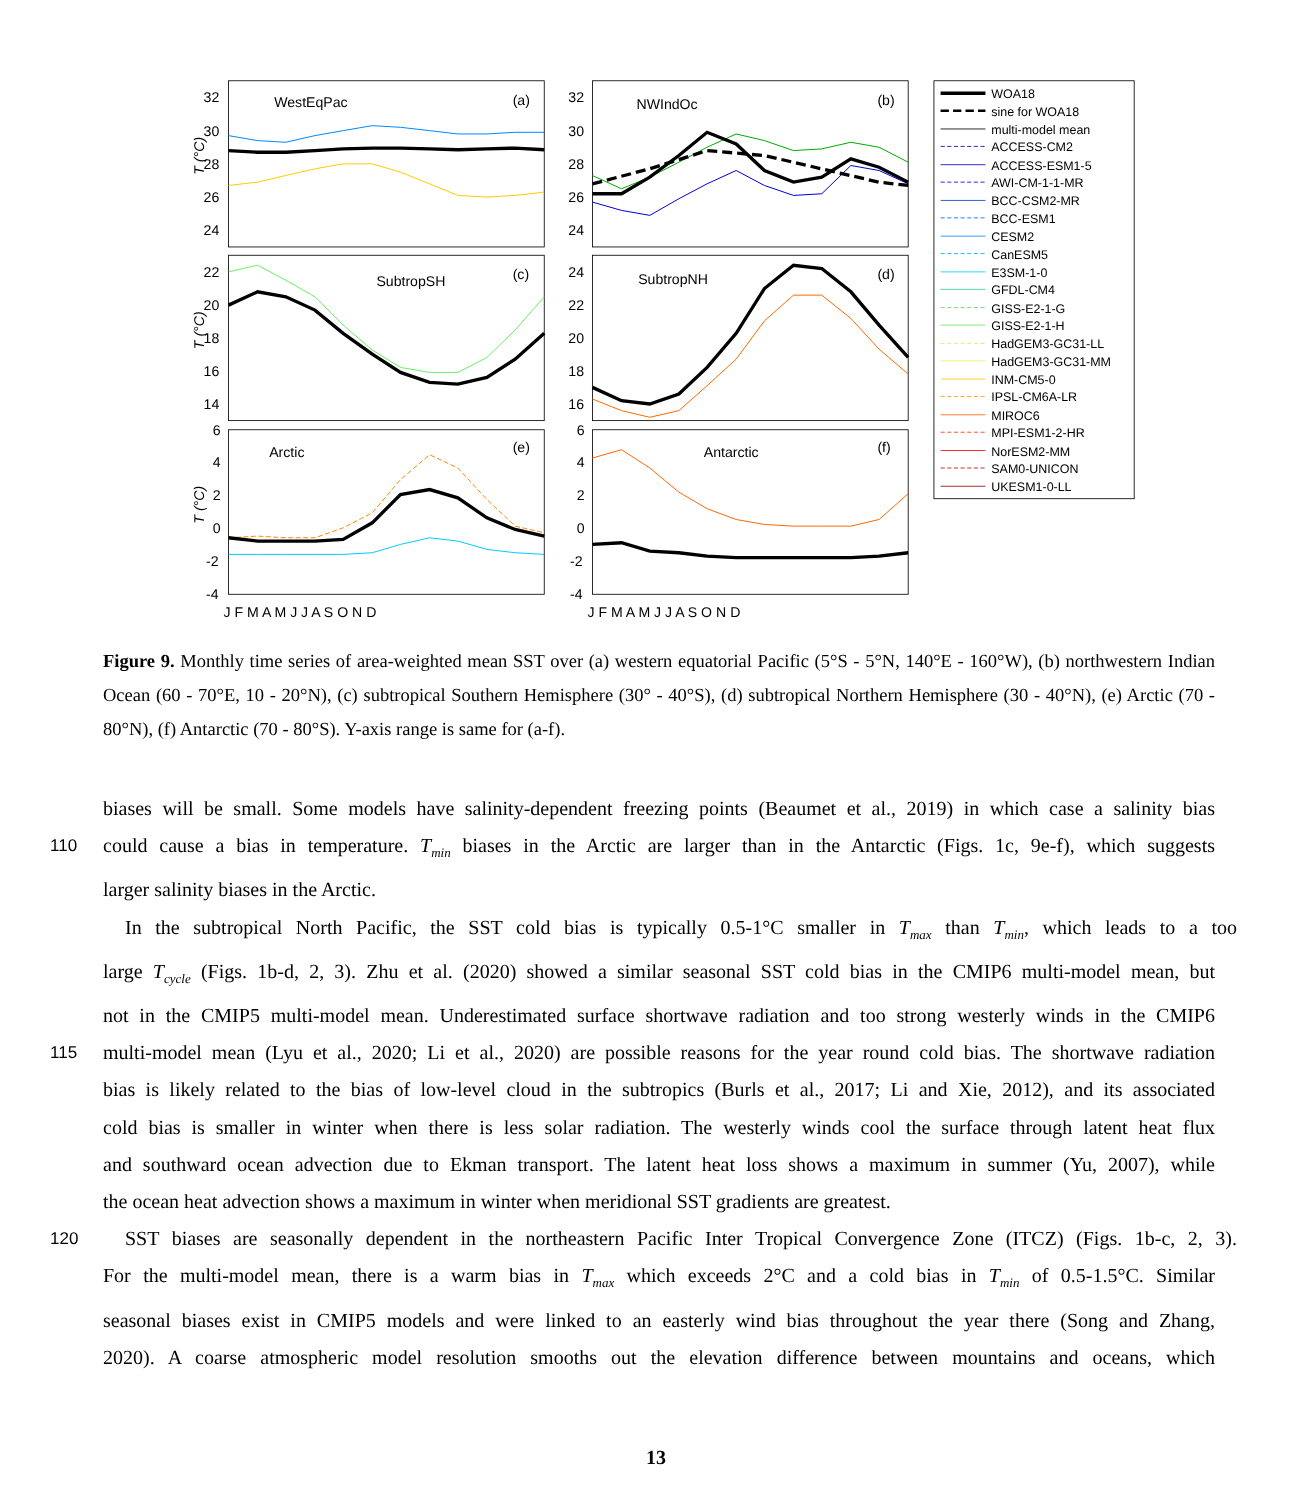32
30
28
26
24
32
30
28
26
24
22
20
18
16
14
24
22
20
18
16
6
4
2
0
-2
-4
6
4
2
0
-2
-4
T (°C)
T (°C)
T (°C)
WestEqPac
(a)
NWIndOc
(b)
SubtropSH
(c)
SubtropNH
(d)
Arctic
(e)
Antarctic
(f)
J F M A M J J A S O N D
J F M A M J J A S O N D
WOA18
sine for WOA18
multi-model mean
ACCESS-CM2
ACCESS-ESM1-5
AWI-CM-1-1-MR
BCC-CSM2-MR
BCC-ESM1
CESM2
CanESM5
E3SM-1-0
GFDL-CM4
GISS-E2-1-G
GISS-E2-1-H
HadGEM3-GC31-LL
HadGEM3-GC31-MM
INM-CM5-0
IPSL-CM6A-LR
MIROC6
MPI-ESM1-2-HR
NorESM2-MM
SAM0-UNICON
UKESM1-0-LL
Figure 9. Monthly time series of area-weighted mean SST over (a) western equatorial Pacific (5°S - 5°N, 140°E - 160°W), (b) northwestern Indian Ocean (60 - 70°E, 10 - 20°N), (c) subtropical Southern Hemisphere (30° - 40°S), (d) subtropical Northern Hemisphere (30 - 40°N), (e) Arctic (70 - 80°N), (f) Antarctic (70 - 80°S). Y-axis range is same for (a-f).
biases will be small. Some models have salinity-dependent freezing points (Beaumet et al., 2019) in which case a salinity bias
110
could cause a bias in temperature. T<sub>min</sub> biases in the Arctic are larger than in the Antarctic (Figs. 1c, 9e-f), which suggests
larger salinity biases in the Arctic.
In the subtropical North Pacific, the SST cold bias is typically 0.5-1°C smaller in T<sub>max</sub> than T<sub>min</sub>, which leads to a too
large T<sub>cycle</sub> (Figs. 1b-d, 2, 3). Zhu et al. (2020) showed a similar seasonal SST cold bias in the CMIP6 multi-model mean, but
not in the CMIP5 multi-model mean. Underestimated surface shortwave radiation and too strong westerly winds in the CMIP6
115
multi-model mean (Lyu et al., 2020; Li et al., 2020) are possible reasons for the year round cold bias. The shortwave radiation
bias is likely related to the bias of low-level cloud in the subtropics (Burls et al., 2017; Li and Xie, 2012), and its associated
cold bias is smaller in winter when there is less solar radiation. The westerly winds cool the surface through latent heat flux
and southward ocean advection due to Ekman transport. The latent heat loss shows a maximum in summer (Yu, 2007), while
the ocean heat advection shows a maximum in winter when meridional SST gradients are greatest.
120
SST biases are seasonally dependent in the northeastern Pacific Inter Tropical Convergence Zone (ITCZ) (Figs. 1b-c, 2, 3).
For the multi-model mean, there is a warm bias in T<sub>max</sub> which exceeds 2°C and a cold bias in T<sub>min</sub> of 0.5-1.5°C. Similar
seasonal biases exist in CMIP5 models and were linked to an easterly wind bias throughout the year there (Song and Zhang,
2020). A coarse atmospheric model resolution smooths out the elevation difference between mountains and oceans, which
13